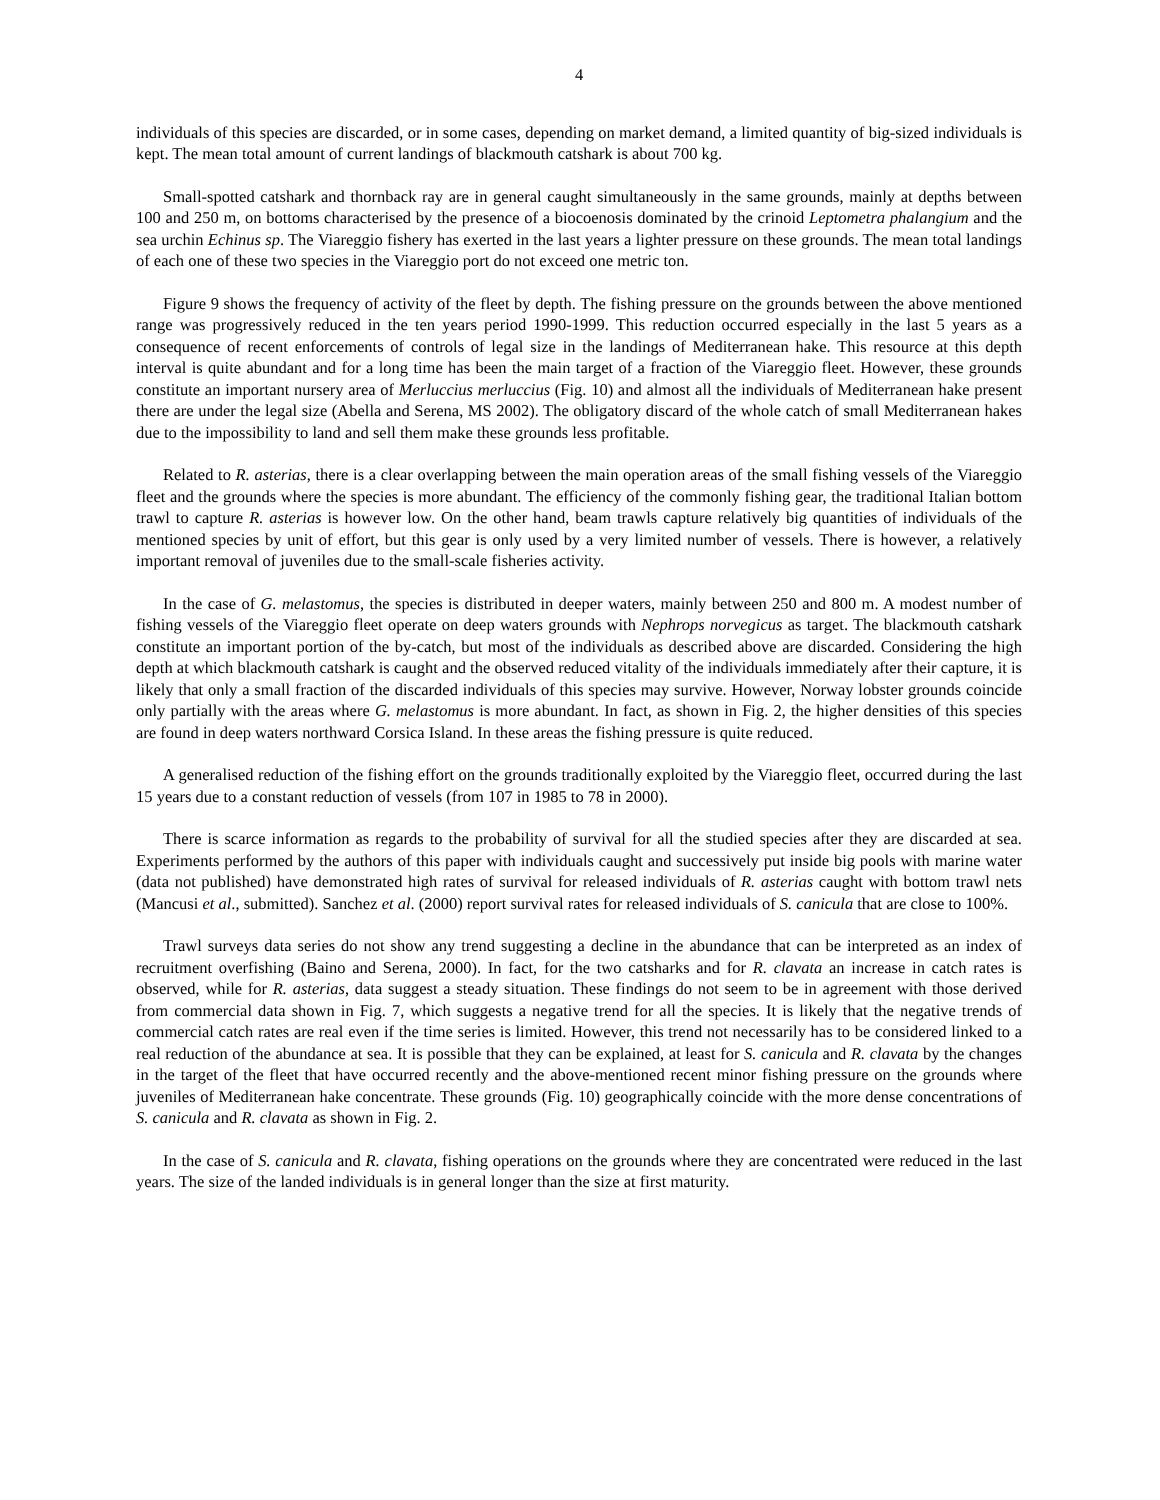4
individuals of this species are discarded, or in some cases, depending on market demand, a limited quantity of big-sized individuals is kept. The mean total amount of current landings of blackmouth catshark is about 700 kg.
Small-spotted catshark and thornback ray are in general caught simultaneously in the same grounds, mainly at depths between 100 and 250 m, on bottoms characterised by the presence of a biocoenosis dominated by the crinoid Leptometra phalangium and the sea urchin Echinus sp. The Viareggio fishery has exerted in the last years a lighter pressure on these grounds. The mean total landings of each one of these two species in the Viareggio port do not exceed one metric ton.
Figure 9 shows the frequency of activity of the fleet by depth. The fishing pressure on the grounds between the above mentioned range was progressively reduced in the ten years period 1990-1999. This reduction occurred especially in the last 5 years as a consequence of recent enforcements of controls of legal size in the landings of Mediterranean hake. This resource at this depth interval is quite abundant and for a long time has been the main target of a fraction of the Viareggio fleet. However, these grounds constitute an important nursery area of Merluccius merluccius (Fig. 10) and almost all the individuals of Mediterranean hake present there are under the legal size (Abella and Serena, MS 2002). The obligatory discard of the whole catch of small Mediterranean hakes due to the impossibility to land and sell them make these grounds less profitable.
Related to R. asterias, there is a clear overlapping between the main operation areas of the small fishing vessels of the Viareggio fleet and the grounds where the species is more abundant. The efficiency of the commonly fishing gear, the traditional Italian bottom trawl to capture R. asterias is however low. On the other hand, beam trawls capture relatively big quantities of individuals of the mentioned species by unit of effort, but this gear is only used by a very limited number of vessels. There is however, a relatively important removal of juveniles due to the small-scale fisheries activity.
In the case of G. melastomus, the species is distributed in deeper waters, mainly between 250 and 800 m. A modest number of fishing vessels of the Viareggio fleet operate on deep waters grounds with Nephrops norvegicus as target. The blackmouth catshark constitute an important portion of the by-catch, but most of the individuals as described above are discarded. Considering the high depth at which blackmouth catshark is caught and the observed reduced vitality of the individuals immediately after their capture, it is likely that only a small fraction of the discarded individuals of this species may survive. However, Norway lobster grounds coincide only partially with the areas where G. melastomus is more abundant. In fact, as shown in Fig. 2, the higher densities of this species are found in deep waters northward Corsica Island. In these areas the fishing pressure is quite reduced.
A generalised reduction of the fishing effort on the grounds traditionally exploited by the Viareggio fleet, occurred during the last 15 years due to a constant reduction of vessels (from 107 in 1985 to 78 in 2000).
There is scarce information as regards to the probability of survival for all the studied species after they are discarded at sea. Experiments performed by the authors of this paper with individuals caught and successively put inside big pools with marine water (data not published) have demonstrated high rates of survival for released individuals of R. asterias caught with bottom trawl nets (Mancusi et al., submitted). Sanchez et al. (2000) report survival rates for released individuals of S. canicula that are close to 100%.
Trawl surveys data series do not show any trend suggesting a decline in the abundance that can be interpreted as an index of recruitment overfishing (Baino and Serena, 2000). In fact, for the two catsharks and for R. clavata an increase in catch rates is observed, while for R. asterias, data suggest a steady situation. These findings do not seem to be in agreement with those derived from commercial data shown in Fig. 7, which suggests a negative trend for all the species. It is likely that the negative trends of commercial catch rates are real even if the time series is limited. However, this trend not necessarily has to be considered linked to a real reduction of the abundance at sea. It is possible that they can be explained, at least for S. canicula and R. clavata by the changes in the target of the fleet that have occurred recently and the above-mentioned recent minor fishing pressure on the grounds where juveniles of Mediterranean hake concentrate. These grounds (Fig. 10) geographically coincide with the more dense concentrations of S. canicula and R. clavata as shown in Fig. 2.
In the case of S. canicula and R. clavata, fishing operations on the grounds where they are concentrated were reduced in the last years. The size of the landed individuals is in general longer than the size at first maturity.